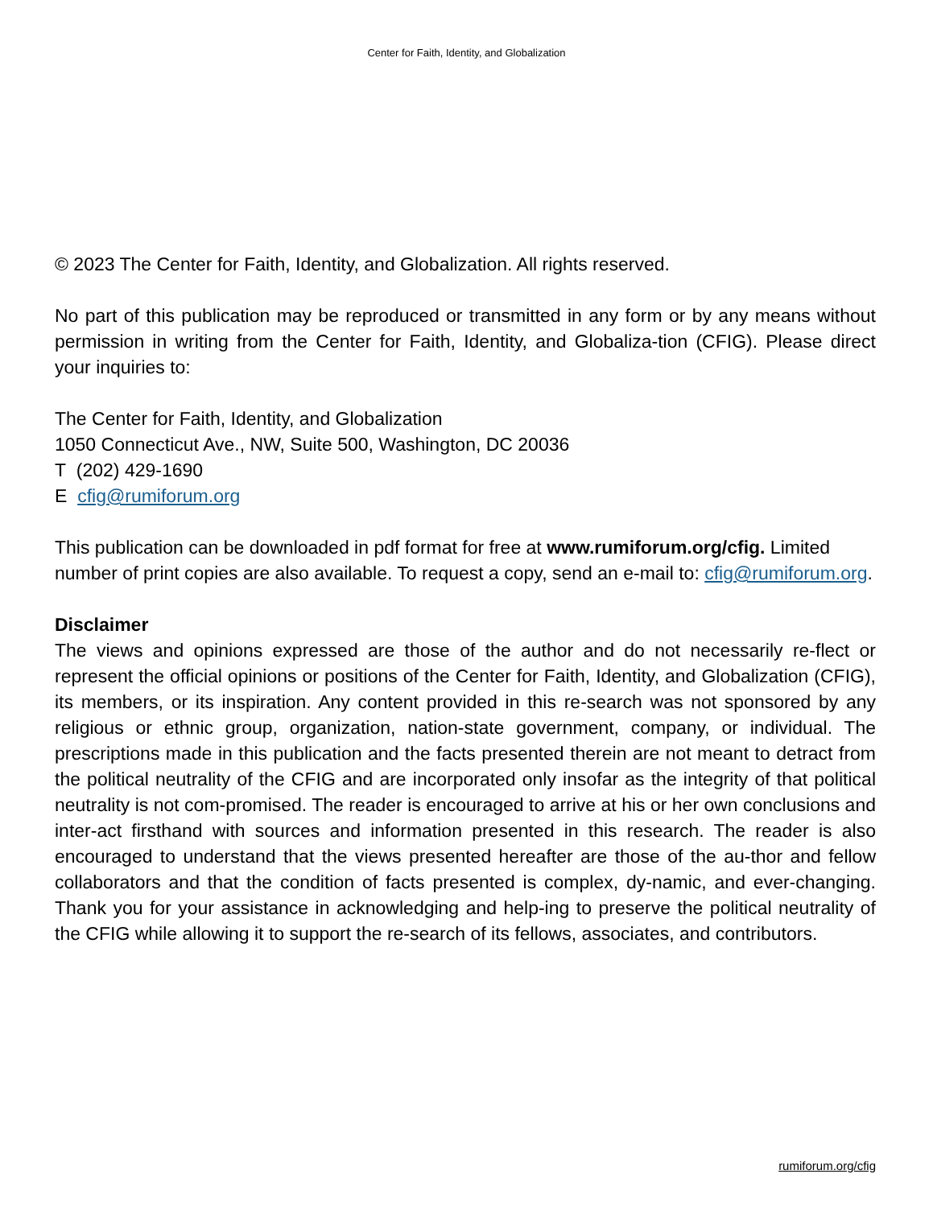Center for Faith, Identity, and Globalization
© 2023 The Center for Faith, Identity, and Globalization. All rights reserved.
No part of this publication may be reproduced or transmitted in any form or by any means without permission in writing from the Center for Faith, Identity, and Globaliza-tion (CFIG). Please direct your inquiries to:
The Center for Faith, Identity, and Globalization
1050 Connecticut Ave., NW, Suite 500, Washington, DC 20036
T (202) 429-1690
E cfig@rumiforum.org
This publication can be downloaded in pdf format for free at www.rumiforum.org/cfig. Limited number of print copies are also available. To request a copy, send an e-mail to: cfig@rumiforum.org.
Disclaimer
The views and opinions expressed are those of the author and do not necessarily re-flect or represent the official opinions or positions of the Center for Faith, Identity, and Globalization (CFIG), its members, or its inspiration. Any content provided in this re-search was not sponsored by any religious or ethnic group, organization, nation-state government, company, or individual. The prescriptions made in this publication and the facts presented therein are not meant to detract from the political neutrality of the CFIG and are incorporated only insofar as the integrity of that political neutrality is not com-promised. The reader is encouraged to arrive at his or her own conclusions and inter-act firsthand with sources and information presented in this research. The reader is also encouraged to understand that the views presented hereafter are those of the au-thor and fellow collaborators and that the condition of facts presented is complex, dy-namic, and ever-changing. Thank you for your assistance in acknowledging and help-ing to preserve the political neutrality of the CFIG while allowing it to support the re-search of its fellows, associates, and contributors.
rumiforum.org/cfig